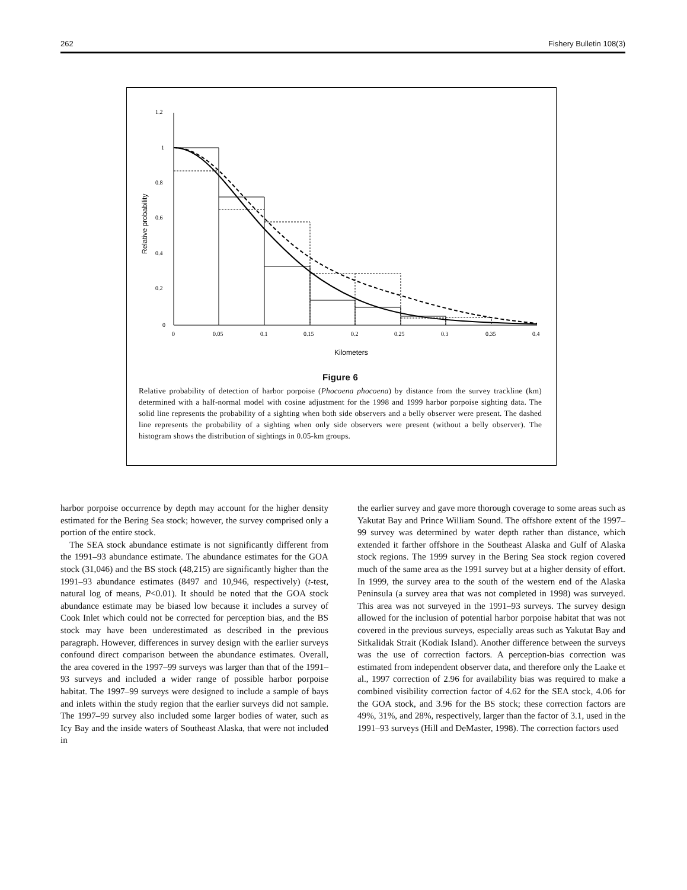262 Fishery Bulletin 108(3)
1.2
1
0.8
0.6
0.4
0.2
0
0
0.05
0.1
0.15
0.2
0.25
0.3
0.35
0.4
Kilometers
Relative probability
Figure 6
Relative probability of detection of harbor porpoise (Phocoena phocoena) by distance from the survey trackline (km) determined with a half-normal model with cosine adjustment for the 1998 and 1999 harbor porpoise sighting data. The solid line represents the probability of a sighting when both side observers and a belly observer were present. The dashed line represents the probability of a sighting when only side observers were present (without a belly observer). The histogram shows the distribution of sightings in 0.05-km groups.
harbor porpoise occurrence by depth may account for the higher density estimated for the Bering Sea stock; however, the survey comprised only a portion of the entire stock.
The SEA stock abundance estimate is not significantly different from the 1991–93 abundance estimate. The abundance estimates for the GOA stock (31,046) and the BS stock (48,215) are significantly higher than the 1991–93 abundance estimates (8497 and 10,946, respectively) (t-test, natural log of means, P<0.01). It should be noted that the GOA stock abundance estimate may be biased low because it includes a survey of Cook Inlet which could not be corrected for perception bias, and the BS stock may have been underestimated as described in the previous paragraph. However, differences in survey design with the earlier surveys confound direct comparison between the abundance estimates. Overall, the area covered in the 1997–99 surveys was larger than that of the 1991–93 surveys and included a wider range of possible harbor porpoise habitat. The 1997–99 surveys were designed to include a sample of bays and inlets within the study region that the earlier surveys did not sample. The 1997–99 survey also included some larger bodies of water, such as Icy Bay and the inside waters of Southeast Alaska, that were not included in
the earlier survey and gave more thorough coverage to some areas such as Yakutat Bay and Prince William Sound. The offshore extent of the 1997–99 survey was determined by water depth rather than distance, which extended it farther offshore in the Southeast Alaska and Gulf of Alaska stock regions. The 1999 survey in the Bering Sea stock region covered much of the same area as the 1991 survey but at a higher density of effort. In 1999, the survey area to the south of the western end of the Alaska Peninsula (a survey area that was not completed in 1998) was surveyed. This area was not surveyed in the 1991–93 surveys. The survey design allowed for the inclusion of potential harbor porpoise habitat that was not covered in the previous surveys, especially areas such as Yakutat Bay and Sitkalidak Strait (Kodiak Island). Another difference between the surveys was the use of correction factors. A perception-bias correction was estimated from independent observer data, and therefore only the Laake et al., 1997 correction of 2.96 for availability bias was required to make a combined visibility correction factor of 4.62 for the SEA stock, 4.06 for the GOA stock, and 3.96 for the BS stock; these correction factors are 49%, 31%, and 28%, respectively, larger than the factor of 3.1, used in the 1991–93 surveys (Hill and DeMaster, 1998). The correction factors used